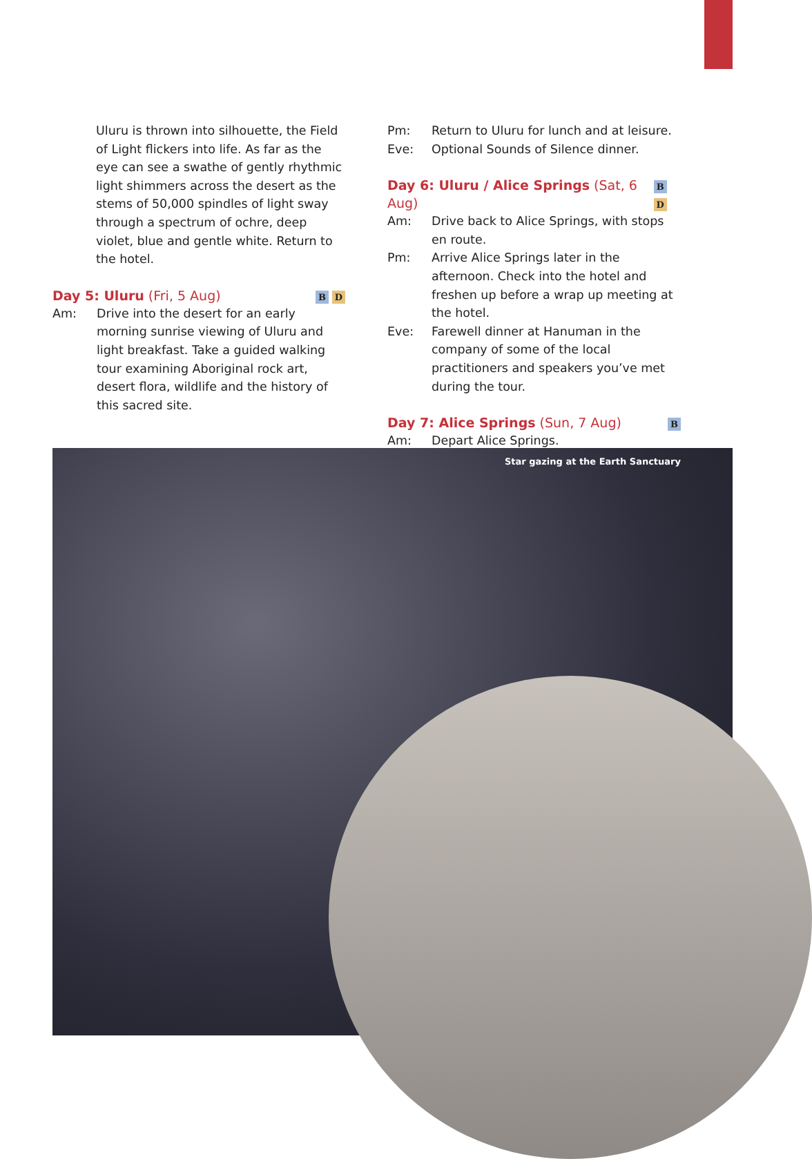Uluru is thrown into silhouette, the Field of Light flickers into life. As far as the eye can see a swathe of gently rhythmic light shimmers across the desert as the stems of 50,000 spindles of light sway through a spectrum of ochre, deep violet, blue and gentle white. Return to the hotel.
Day 5: Uluru (Fri, 5 Aug) B D
Am: Drive into the desert for an early morning sunrise viewing of Uluru and light breakfast. Take a guided walking tour examining Aboriginal rock art, desert flora, wildlife and the history of this sacred site.
Pm: Return to Uluru for lunch and at leisure.
Eve: Optional Sounds of Silence dinner.
Day 6: Uluru / Alice Springs (Sat, 6 Aug) B D
Am: Drive back to Alice Springs, with stops en route.
Pm: Arrive Alice Springs later in the afternoon. Check into the hotel and freshen up before a wrap up meeting at the hotel.
Eve: Farewell dinner at Hanuman in the company of some of the local practitioners and speakers you’ve met during the tour.
Day 7: Alice Springs (Sun, 7 Aug) B
Am: Depart Alice Springs.
Star gazing at the Earth Sanctuary